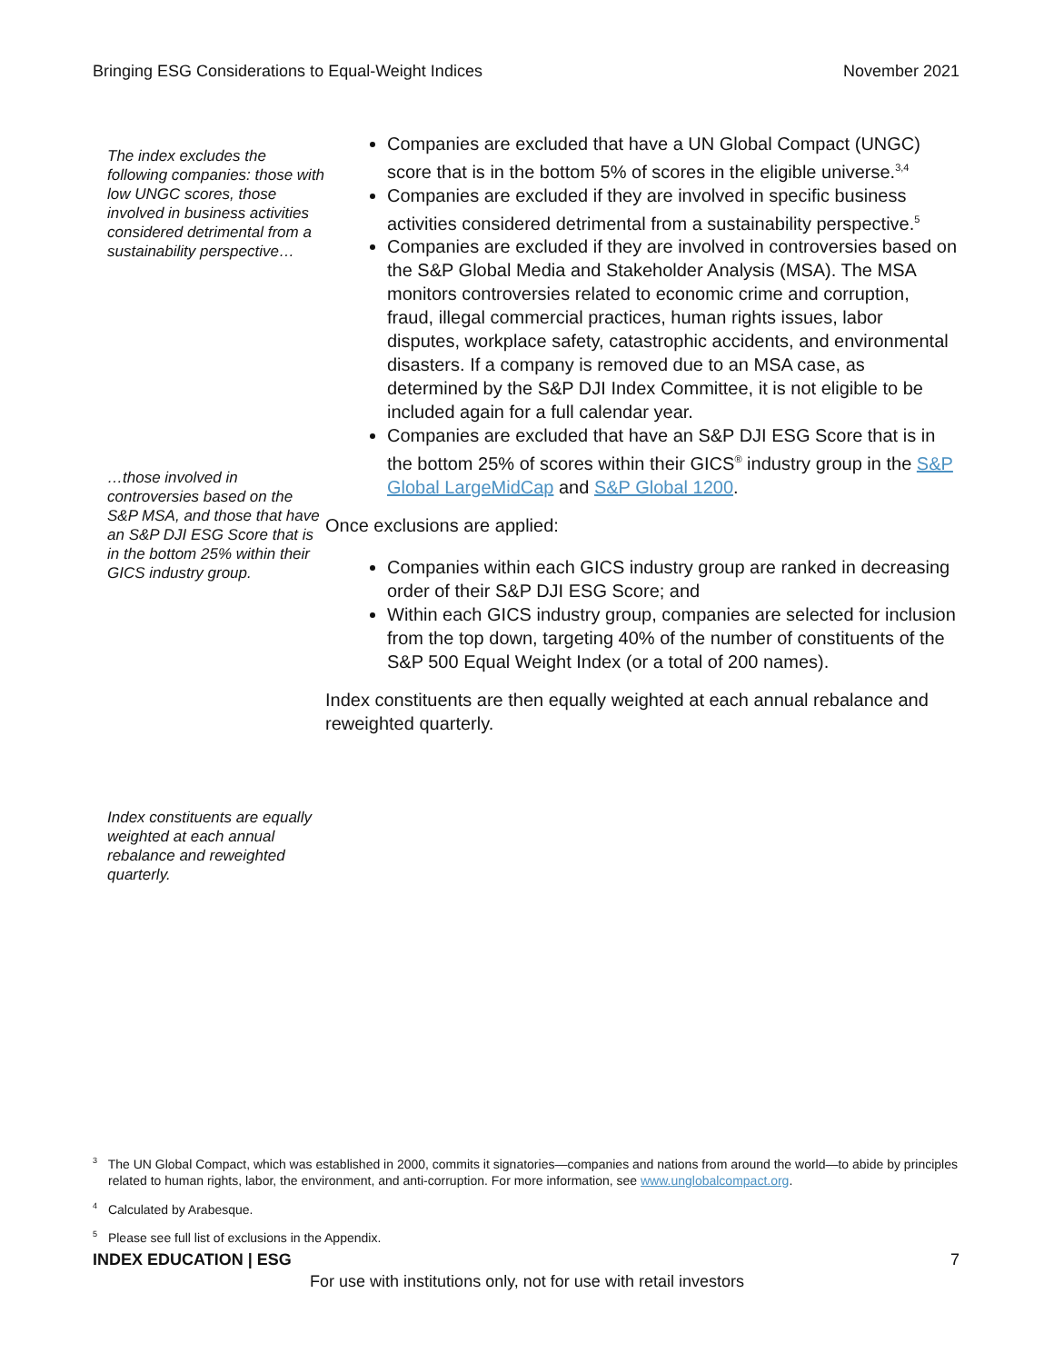Bringing ESG Considerations to Equal-Weight Indices November 2021
The index excludes the following companies: those with low UNGC scores, those involved in business activities considered detrimental from a sustainability perspective…
…those involved in controversies based on the S&P MSA, and those that have an S&P DJI ESG Score that is in the bottom 25% within their GICS industry group.
Index constituents are equally weighted at each annual rebalance and reweighted quarterly.
Companies are excluded that have a UN Global Compact (UNGC) score that is in the bottom 5% of scores in the eligible universe.<sup>3,4</sup>
Companies are excluded if they are involved in specific business activities considered detrimental from a sustainability perspective.<sup>5</sup>
Companies are excluded if they are involved in controversies based on the S&P Global Media and Stakeholder Analysis (MSA). The MSA monitors controversies related to economic crime and corruption, fraud, illegal commercial practices, human rights issues, labor disputes, workplace safety, catastrophic accidents, and environmental disasters. If a company is removed due to an MSA case, as determined by the S&P DJI Index Committee, it is not eligible to be included again for a full calendar year.
Companies are excluded that have an S&P DJI ESG Score that is in the bottom 25% of scores within their GICS<sup>®</sup> industry group in the S&P Global LargeMidCap and S&P Global 1200.
Once exclusions are applied:
Companies within each GICS industry group are ranked in decreasing order of their S&P DJI ESG Score; and
Within each GICS industry group, companies are selected for inclusion from the top down, targeting 40% of the number of constituents of the S&P 500 Equal Weight Index (or a total of 200 names).
Index constituents are then equally weighted at each annual rebalance and reweighted quarterly.
<sup>3</sup> The UN Global Compact, which was established in 2000, commits it signatories—companies and nations from around the world—to abide by principles related to human rights, labor, the environment, and anti-corruption. For more information, see www.unglobalcompact.org.
<sup>4</sup> Calculated by Arabesque.
<sup>5</sup> Please see full list of exclusions in the Appendix.
INDEX EDUCATION | ESG 7
For use with institutions only, not for use with retail investors